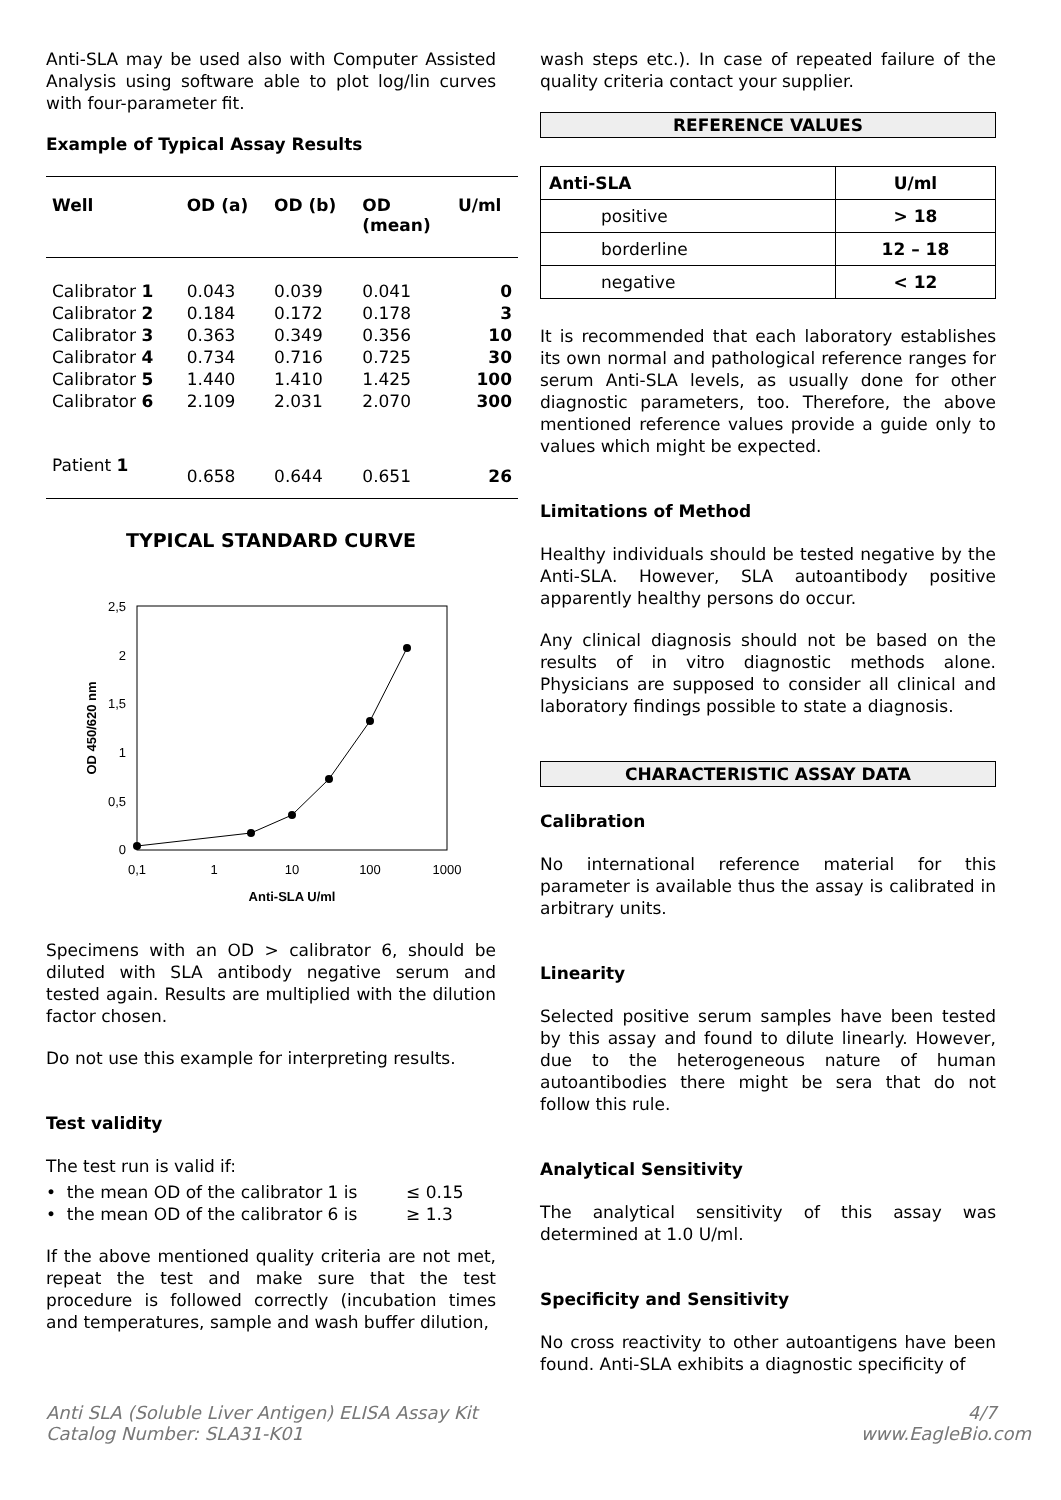Anti-SLA may be used also with Computer Assisted Analysis using software able to plot log/lin curves with four-parameter fit.
Example of Typical Assay Results
| Well | OD (a) | OD (b) | OD (mean) | U/ml |
| --- | --- | --- | --- | --- |
| Calibrator 1 | 0.043 | 0.039 | 0.041 | 0 |
| Calibrator 2 | 0.184 | 0.172 | 0.178 | 3 |
| Calibrator 3 | 0.363 | 0.349 | 0.356 | 10 |
| Calibrator 4 | 0.734 | 0.716 | 0.725 | 30 |
| Calibrator 5 | 1.440 | 1.410 | 1.425 | 100 |
| Calibrator 6 | 2.109 | 2.031 | 2.070 | 300 |
| Patient 1 | 0.658 | 0.644 | 0.651 | 26 |
TYPICAL STANDARD CURVE
2,5
2
1,5
1
0,5
0
0,1
1
10
100
1000
Anti-SLA U/ml
OD 450/620 nm
Specimens with an OD > calibrator 6, should be diluted with SLA antibody negative serum and tested again. Results are multiplied with the dilution factor chosen.
Do not use this example for interpreting results.
Test validity
The test run is valid if:
• the mean OD of the calibrator 1 is ≤ 0.15
• the mean OD of the calibrator 6 is ≥ 1.3
If the above mentioned quality criteria are not met, repeat the test and make sure that the test procedure is followed correctly (incubation times and temperatures, sample and wash buffer dilution,
wash steps etc.). In case of repeated failure of the quality criteria contact your supplier.
REFERENCE VALUES
| Anti-SLA | U/ml |
| --- | --- |
| positive | > 18 |
| borderline | 12 – 18 |
| negative | < 12 |
It is recommended that each laboratory establishes its own normal and pathological reference ranges for serum Anti-SLA levels, as usually done for other diagnostic parameters, too. Therefore, the above mentioned reference values provide a guide only to values which might be expected.
Limitations of Method
Healthy individuals should be tested negative by the Anti-SLA. However, SLA autoantibody positive apparently healthy persons do occur.
Any clinical diagnosis should not be based on the results of in vitro diagnostic methods alone. Physicians are supposed to consider all clinical and laboratory findings possible to state a diagnosis.
CHARACTERISTIC ASSAY DATA
Calibration
No international reference material for this parameter is available thus the assay is calibrated in arbitrary units.
Linearity
Selected positive serum samples have been tested by this assay and found to dilute linearly. However, due to the heterogeneous nature of human autoantibodies there might be sera that do not follow this rule.
Analytical Sensitivity
The analytical sensitivity of this assay was determined at 1.0 U/ml.
Specificity and Sensitivity
No cross reactivity to other autoantigens have been found. Anti-SLA exhibits a diagnostic specificity of
Anti SLA (Soluble Liver Antigen) ELISA Assay Kit
Catalog Number: SLA31-K01
4/7
www.EagleBio.com